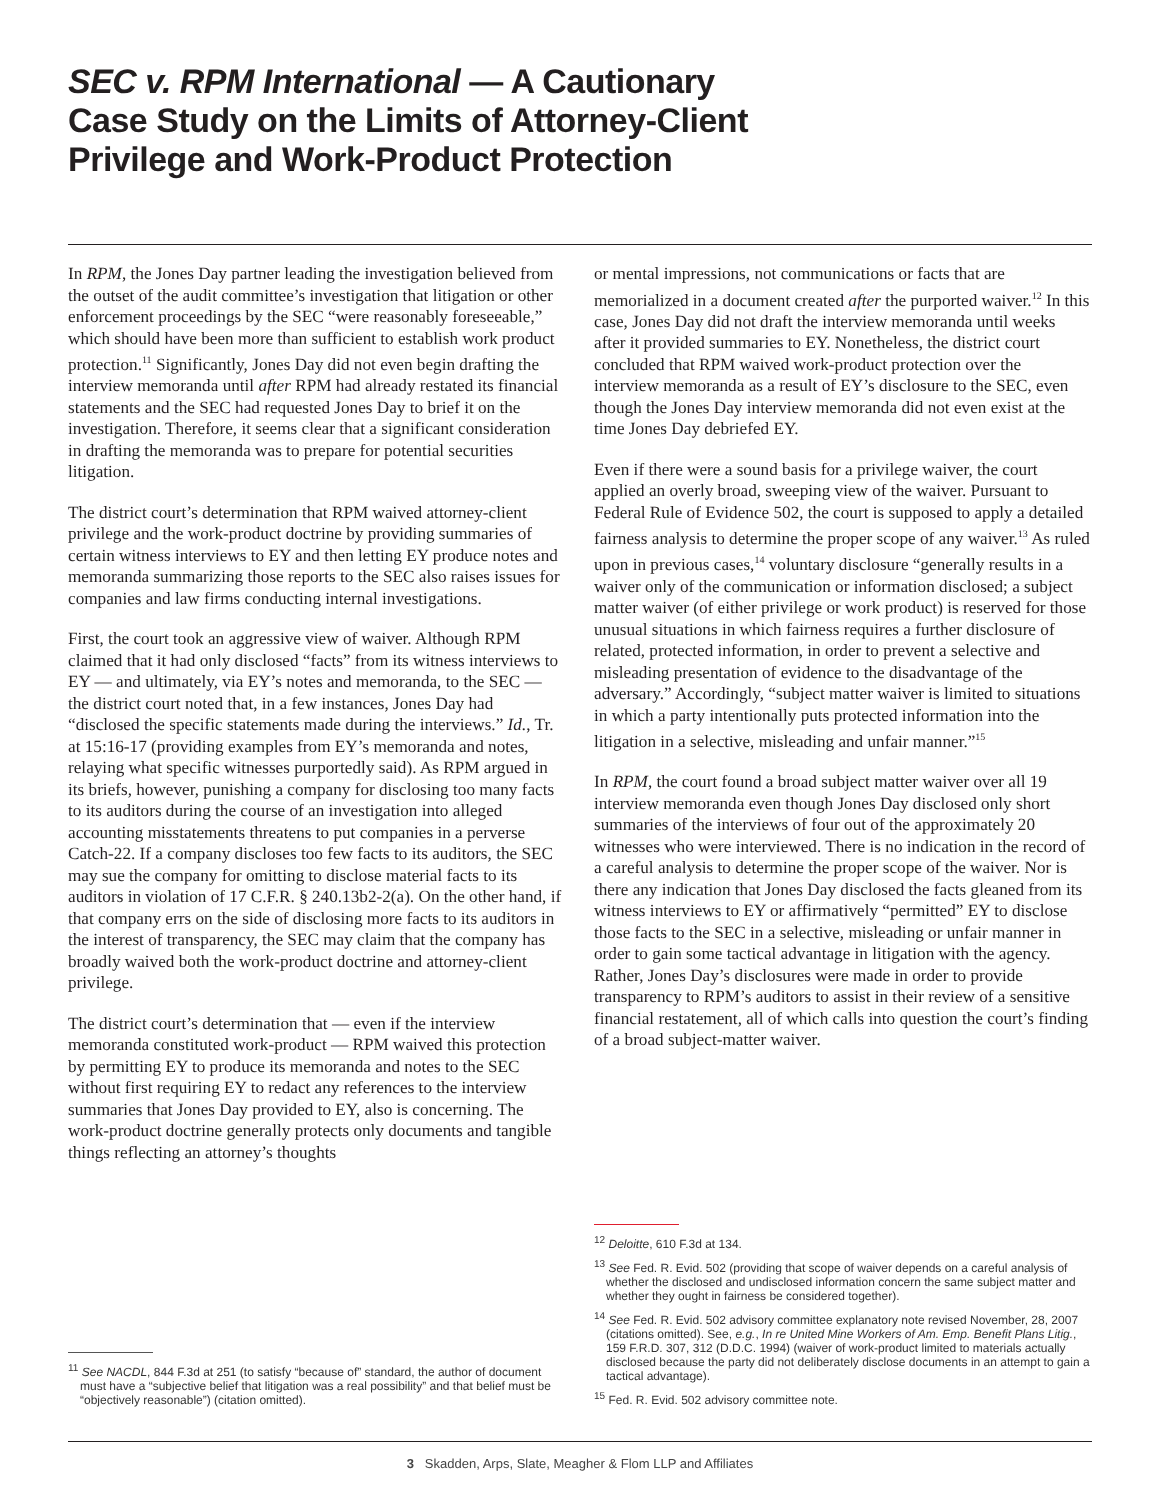SEC v. RPM International — A Cautionary
Case Study on the Limits of Attorney-Client
Privilege and Work-Product Protection
In RPM, the Jones Day partner leading the investigation believed from the outset of the audit committee’s investigation that litigation or other enforcement proceedings by the SEC “were reasonably foreseeable,” which should have been more than sufficient to establish work product protection.<sup>11</sup> Significantly, Jones Day did not even begin drafting the interview memoranda until after RPM had already restated its financial statements and the SEC had requested Jones Day to brief it on the investigation. Therefore, it seems clear that a significant consideration in drafting the memoranda was to prepare for potential securities litigation.
The district court’s determination that RPM waived attorney-client privilege and the work-product doctrine by providing summaries of certain witness interviews to EY and then letting EY produce notes and memoranda summarizing those reports to the SEC also raises issues for companies and law firms conducting internal investigations.
First, the court took an aggressive view of waiver. Although RPM claimed that it had only disclosed “facts” from its witness interviews to EY — and ultimately, via EY’s notes and memoranda, to the SEC — the district court noted that, in a few instances, Jones Day had “disclosed the specific statements made during the interviews.” Id., Tr. at 15:16-17 (providing examples from EY’s memoranda and notes, relaying what specific witnesses purportedly said). As RPM argued in its briefs, however, punishing a company for disclosing too many facts to its auditors during the course of an investigation into alleged accounting misstatements threatens to put companies in a perverse Catch-22. If a company discloses too few facts to its auditors, the SEC may sue the company for omitting to disclose material facts to its auditors in violation of 17 C.F.R. § 240.13b2-2(a). On the other hand, if that company errs on the side of disclosing more facts to its auditors in the interest of transparency, the SEC may claim that the company has broadly waived both the work-product doctrine and attorney-client privilege.
The district court’s determination that — even if the interview memoranda constituted work-product — RPM waived this protection by permitting EY to produce its memoranda and notes to the SEC without first requiring EY to redact any references to the interview summaries that Jones Day provided to EY, also is concerning. The work-product doctrine generally protects only documents and tangible things reflecting an attorney’s thoughts
<sup>11</sup> See NACDL, 844 F.3d at 251 (to satisfy “because of” standard, the author of document must have a “subjective belief that litigation was a real possibility” and that belief must be “objectively reasonable”) (citation omitted).
or mental impressions, not communications or facts that are memorialized in a document created after the purported waiver.<sup>12</sup> In this case, Jones Day did not draft the interview memoranda until weeks after it provided summaries to EY. Nonetheless, the district court concluded that RPM waived work-product protection over the interview memoranda as a result of EY’s disclosure to the SEC, even though the Jones Day interview memoranda did not even exist at the time Jones Day debriefed EY.
Even if there were a sound basis for a privilege waiver, the court applied an overly broad, sweeping view of the waiver. Pursuant to Federal Rule of Evidence 502, the court is supposed to apply a detailed fairness analysis to determine the proper scope of any waiver.<sup>13</sup> As ruled upon in previous cases,<sup>14</sup> voluntary disclosure “generally results in a waiver only of the communication or information disclosed; a subject matter waiver (of either privilege or work product) is reserved for those unusual situations in which fairness requires a further disclosure of related, protected information, in order to prevent a selective and misleading presentation of evidence to the disadvantage of the adversary.” Accordingly, “subject matter waiver is limited to situations in which a party intentionally puts protected information into the litigation in a selective, misleading and unfair manner.”<sup>15</sup>
In RPM, the court found a broad subject matter waiver over all 19 interview memoranda even though Jones Day disclosed only short summaries of the interviews of four out of the approximately 20 witnesses who were interviewed. There is no indication in the record of a careful analysis to determine the proper scope of the waiver. Nor is there any indication that Jones Day disclosed the facts gleaned from its witness interviews to EY or affirmatively “permitted” EY to disclose those facts to the SEC in a selective, misleading or unfair manner in order to gain some tactical advantage in litigation with the agency. Rather, Jones Day’s disclosures were made in order to provide transparency to RPM’s auditors to assist in their review of a sensitive financial restatement, all of which calls into question the court’s finding of a broad subject-matter waiver.
<sup>12</sup> Deloitte, 610 F.3d at 134.
<sup>13</sup> See Fed. R. Evid. 502 (providing that scope of waiver depends on a careful analysis of whether the disclosed and undisclosed information concern the same subject matter and whether they ought in fairness be considered together).
<sup>14</sup> See Fed. R. Evid. 502 advisory committee explanatory note revised November, 28, 2007 (citations omitted). See, e.g., In re United Mine Workers of Am. Emp. Benefit Plans Litig., 159 F.R.D. 307, 312 (D.D.C. 1994) (waiver of work-product limited to materials actually disclosed because the party did not deliberately disclose documents in an attempt to gain a tactical advantage).
<sup>15</sup> Fed. R. Evid. 502 advisory committee note.
3 Skadden, Arps, Slate, Meagher & Flom LLP and Affiliates